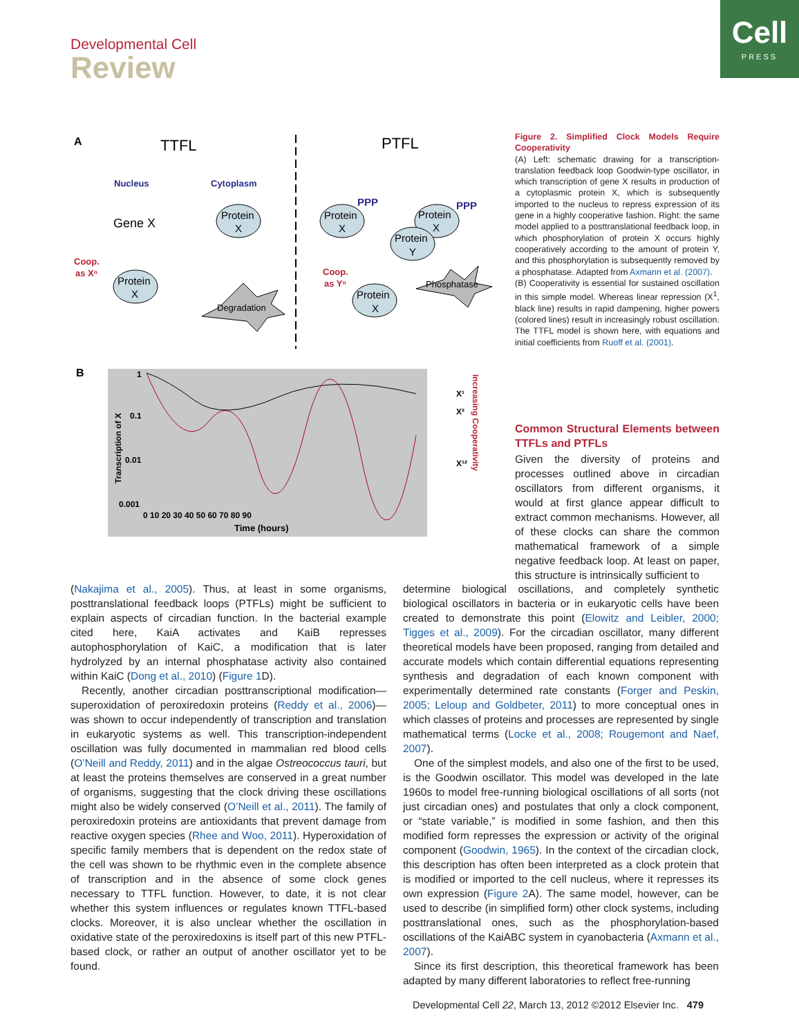Developmental Cell
Review
Cell
PRESS
A
TTFL
PTFL
Nucleus
Cytoplasm
Gene X
Protein
X
Protein
X
Coop.
as Xⁿ
Degradation
PPP
PPP
Protein
X
Protein
X
Protein
Y
Protein
X
Coop.
as Yⁿ
Phosphatase
B
Transcription of X
1
0.1
0.01
0.001
0 10 20 30 40 50 60 70 80 90
Time (hours)
X¹
X²
X¹²
Increasing Cooperativity
Figure 2. Simplified Clock Models Require Cooperativity
(A) Left: schematic drawing for a transcription-translation feedback loop Goodwin-type oscillator, in which transcription of gene X results in production of a cytoplasmic protein X, which is subsequently imported to the nucleus to repress expression of its gene in a highly cooperative fashion. Right: the same model applied to a posttranslational feedback loop, in which phosphorylation of protein X occurs highly cooperatively according to the amount of protein Y, and this phosphorylation is subsequently removed by a phosphatase. Adapted from Axmann et al. (2007).
(B) Cooperativity is essential for sustained oscillation in this simple model. Whereas linear repression (X<sup>1</sup>, black line) results in rapid dampening, higher powers (colored lines) result in increasingly robust oscillation. The TTFL model is shown here, with equations and initial coefficients from Ruoff et al. (2001).
Common Structural Elements between TTFLs and PTFLs
Given the diversity of proteins and processes outlined above in circadian oscillators from different organisms, it would at first glance appear difficult to extract common mechanisms. However, all of these clocks can share the common mathematical framework of a simple negative feedback loop. At least on paper, this structure is intrinsically sufficient to
(Nakajima et al., 2005). Thus, at least in some organisms, posttranslational feedback loops (PTFLs) might be sufficient to explain aspects of circadian function. In the bacterial example cited here, KaiA activates and KaiB represses autophosphorylation of KaiC, a modification that is later hydrolyzed by an internal phosphatase activity also contained within KaiC (Dong et al., 2010) (Figure 1 D).
Recently, another circadian posttranscriptional modification—superoxidation of peroxiredoxin proteins (Reddy et al., 2006)—was shown to occur independently of transcription and translation in eukaryotic systems as well. This transcription-independent oscillation was fully documented in mammalian red blood cells (O’Neill and Reddy, 2011) and in the algae Ostreococcus tauri, but at least the proteins themselves are conserved in a great number of organisms, suggesting that the clock driving these oscillations might also be widely conserved (O’Neill et al., 2011). The family of peroxiredoxin proteins are antioxidants that prevent damage from reactive oxygen species (Rhee and Woo, 2011). Hyperoxidation of specific family members that is dependent on the redox state of the cell was shown to be rhythmic even in the complete absence of transcription and in the absence of some clock genes necessary to TTFL function. However, to date, it is not clear whether this system influences or regulates known TTFL-based clocks. Moreover, it is also unclear whether the oscillation in oxidative state of the peroxiredoxins is itself part of this new PTFL-based clock, or rather an output of another oscillator yet to be found.
determine biological oscillations, and completely synthetic biological oscillators in bacteria or in eukaryotic cells have been created to demonstrate this point (Elowitz and Leibler, 2000; Tigges et al., 2009). For the circadian oscillator, many different theoretical models have been proposed, ranging from detailed and accurate models which contain differential equations representing synthesis and degradation of each known component with experimentally determined rate constants (Forger and Peskin, 2005; Leloup and Goldbeter, 2011) to more conceptual ones in which classes of proteins and processes are represented by single mathematical terms (Locke et al., 2008; Rougemont and Naef, 2007).
One of the simplest models, and also one of the first to be used, is the Goodwin oscillator. This model was developed in the late 1960s to model free-running biological oscillations of all sorts (not just circadian ones) and postulates that only a clock component, or “state variable,” is modified in some fashion, and then this modified form represses the expression or activity of the original component (Goodwin, 1965). In the context of the circadian clock, this description has often been interpreted as a clock protein that is modified or imported to the cell nucleus, where it represses its own expression (Figure 2 A). The same model, however, can be used to describe (in simplified form) other clock systems, including posttranslational ones, such as the phosphorylation-based oscillations of the KaiABC system in cyanobacteria (Axmann et al., 2007).
Since its first description, this theoretical framework has been adapted by many different laboratories to reflect free-running
Developmental Cell 22, March 13, 2012 ©2012 Elsevier Inc. 479